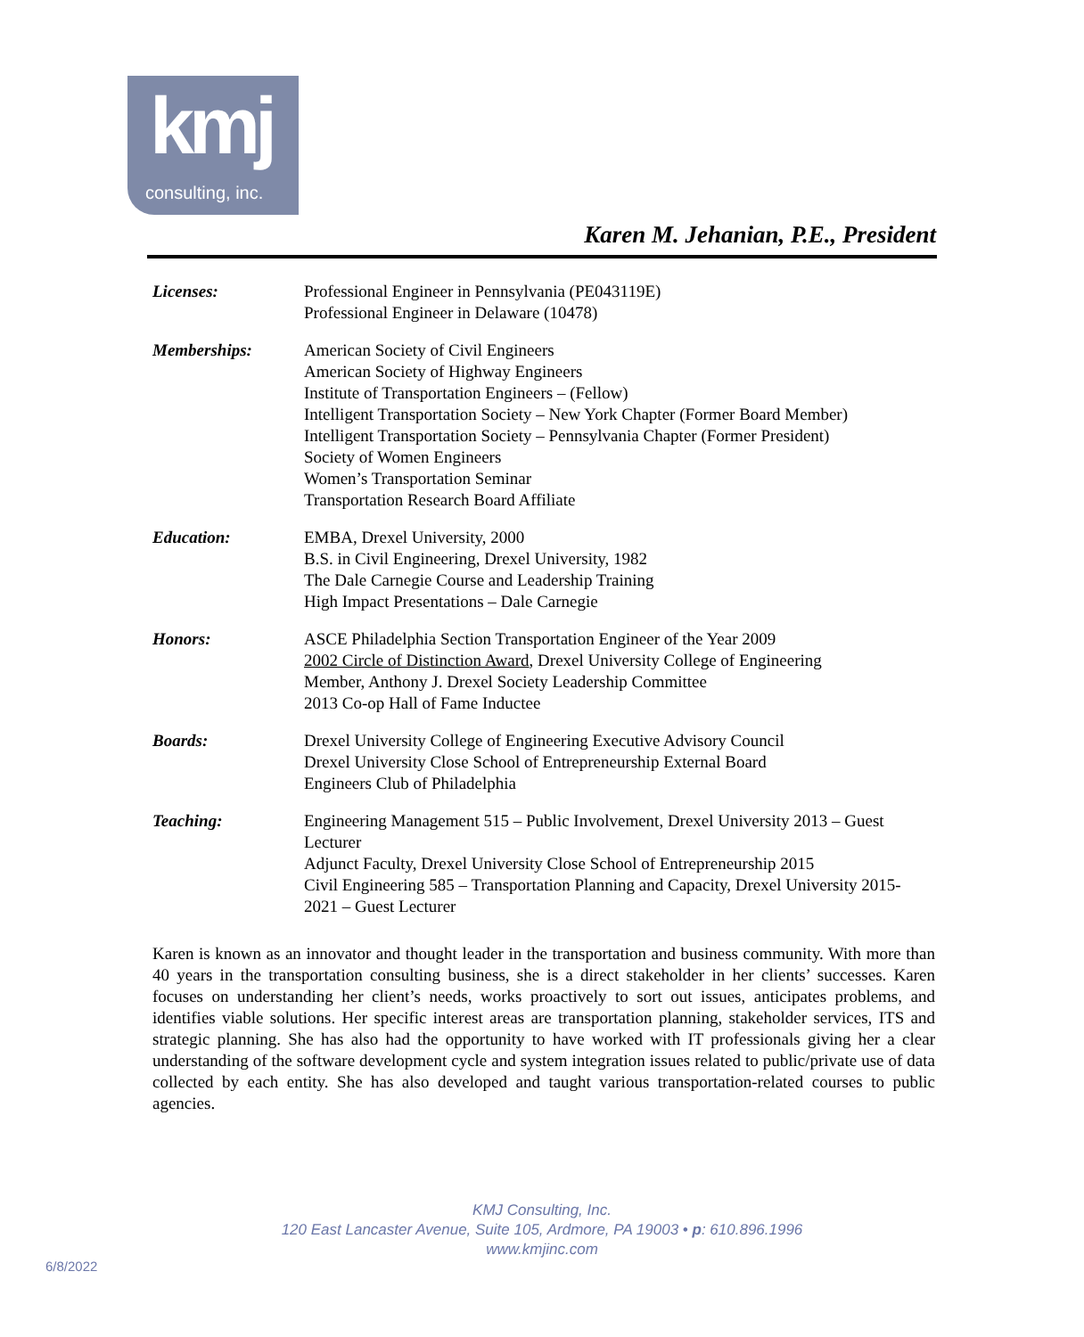kmj
consulting, inc.
Karen M. Jehanian, P.E., President
| Licenses: | Professional Engineer in Pennsylvania (PE043119E) Professional Engineer in Delaware (10478) |
| Memberships: | American Society of Civil Engineers American Society of Highway Engineers Institute of Transportation Engineers – (Fellow) Intelligent Transportation Society – New York Chapter (Former Board Member) Intelligent Transportation Society – Pennsylvania Chapter (Former President) Society of Women Engineers Women’s Transportation Seminar Transportation Research Board Affiliate |
| Education: | EMBA, Drexel University, 2000 B.S. in Civil Engineering, Drexel University, 1982 The Dale Carnegie Course and Leadership Training High Impact Presentations – Dale Carnegie |
| Honors: | ASCE Philadelphia Section Transportation Engineer of the Year 2009 2002 Circle of Distinction Award , Drexel University College of Engineering Member, Anthony J. Drexel Society Leadership Committee 2013 Co-op Hall of Fame Inductee |
| Boards: | Drexel University College of Engineering Executive Advisory Council Drexel University Close School of Entrepreneurship External Board Engineers Club of Philadelphia |
| Teaching: | Engineering Management 515 – Public Involvement, Drexel University 2013 – Guest Lecturer Adjunct Faculty, Drexel University Close School of Entrepreneurship 2015 Civil Engineering 585 – Transportation Planning and Capacity, Drexel University 2015-2021 – Guest Lecturer |
Karen is known as an innovator and thought leader in the transportation and business community. With more than 40 years in the transportation consulting business, she is a direct stakeholder in her clients’ successes. Karen focuses on understanding her client’s needs, works proactively to sort out issues, anticipates problems, and identifies viable solutions. Her specific interest areas are transportation planning, stakeholder services, ITS and strategic planning. She has also had the opportunity to have worked with IT professionals giving her a clear understanding of the software development cycle and system integration issues related to public/private use of data collected by each entity. She has also developed and taught various transportation-related courses to public agencies.
KMJ Consulting, Inc.
120 East Lancaster Avenue, Suite 105, Ardmore, PA 19003 • p: 610.896.1996
www.kmjinc.com
6/8/2022